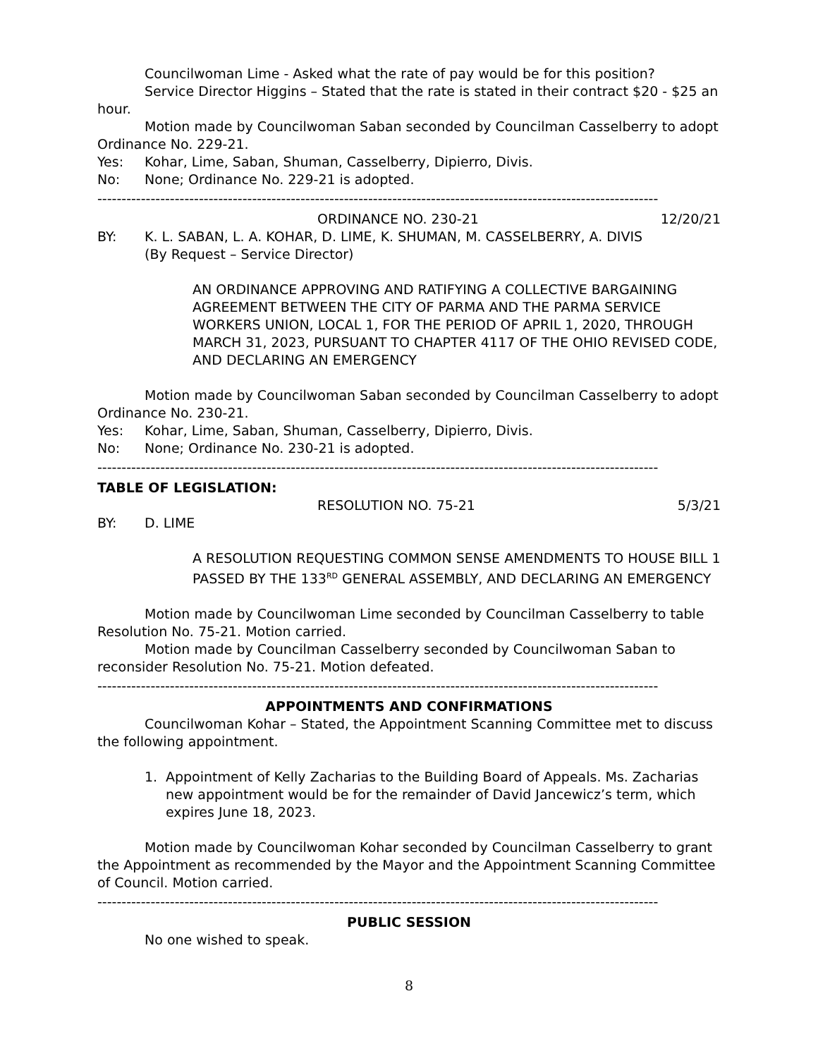Councilwoman Lime - Asked what the rate of pay would be for this position?
Service Director Higgins – Stated that the rate is stated in their contract $20 - $25 an hour.
Motion made by Councilwoman Saban seconded by Councilman Casselberry to adopt Ordinance No. 229-21.
Yes: Kohar, Lime, Saban, Shuman, Casselberry, Dipierro, Divis.
No: None; Ordinance No. 229-21 is adopted.
--------------------------------------------------------------------------------------------------------------------
ORDINANCE NO. 230-21 12/20/21
BY: K. L. SABAN, L. A. KOHAR, D. LIME, K. SHUMAN, M. CASSELBERRY, A. DIVIS
(By Request – Service Director)
AN ORDINANCE APPROVING AND RATIFYING A COLLECTIVE BARGAINING AGREEMENT BETWEEN THE CITY OF PARMA AND THE PARMA SERVICE WORKERS UNION, LOCAL 1, FOR THE PERIOD OF APRIL 1, 2020, THROUGH MARCH 31, 2023, PURSUANT TO CHAPTER 4117 OF THE OHIO REVISED CODE, AND DECLARING AN EMERGENCY
Motion made by Councilwoman Saban seconded by Councilman Casselberry to adopt Ordinance No. 230-21.
Yes: Kohar, Lime, Saban, Shuman, Casselberry, Dipierro, Divis.
No: None; Ordinance No. 230-21 is adopted.
--------------------------------------------------------------------------------------------------------------------
TABLE OF LEGISLATION:
RESOLUTION NO. 75-21 5/3/21
BY: D. LIME
A RESOLUTION REQUESTING COMMON SENSE AMENDMENTS TO HOUSE BILL 1 PASSED BY THE 133<sup>RD</sup> GENERAL ASSEMBLY, AND DECLARING AN EMERGENCY
Motion made by Councilwoman Lime seconded by Councilman Casselberry to table Resolution No. 75-21. Motion carried.
Motion made by Councilman Casselberry seconded by Councilwoman Saban to reconsider Resolution No. 75-21. Motion defeated.
--------------------------------------------------------------------------------------------------------------------
APPOINTMENTS AND CONFIRMATIONS
Councilwoman Kohar – Stated, the Appointment Scanning Committee met to discuss the following appointment.
1. Appointment of Kelly Zacharias to the Building Board of Appeals. Ms. Zacharias new appointment would be for the remainder of David Jancewicz’s term, which expires June 18, 2023.
Motion made by Councilwoman Kohar seconded by Councilman Casselberry to grant the Appointment as recommended by the Mayor and the Appointment Scanning Committee of Council. Motion carried.
--------------------------------------------------------------------------------------------------------------------
PUBLIC SESSION
No one wished to speak.
8